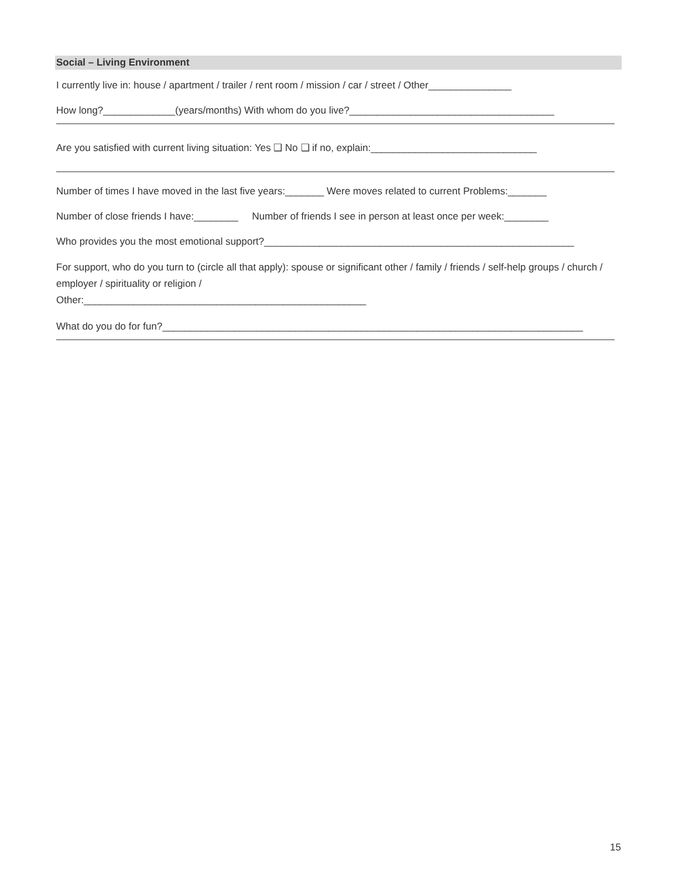Social – Living Environment
I currently live in: house / apartment / trailer / rent room / mission / car / street / Other_______________
How long?_____________(years/months) With whom do you live?_____________________________________
Are you satisfied with current living situation: Yes ❑ No ❑ if no, explain:______________________________
Number of times I have moved in the last five years:_______ Were moves related to current Problems:_______
Number of close friends I have:________ Number of friends I see in person at least once per week:________
Who provides you the most emotional support?________________________________________________________
For support, who do you turn to (circle all that apply): spouse or significant other / family / friends / self-help groups / church / employer / spirituality or religion /
Other:___________________________________________________
What do you do for fun?____________________________________________________________________________
15